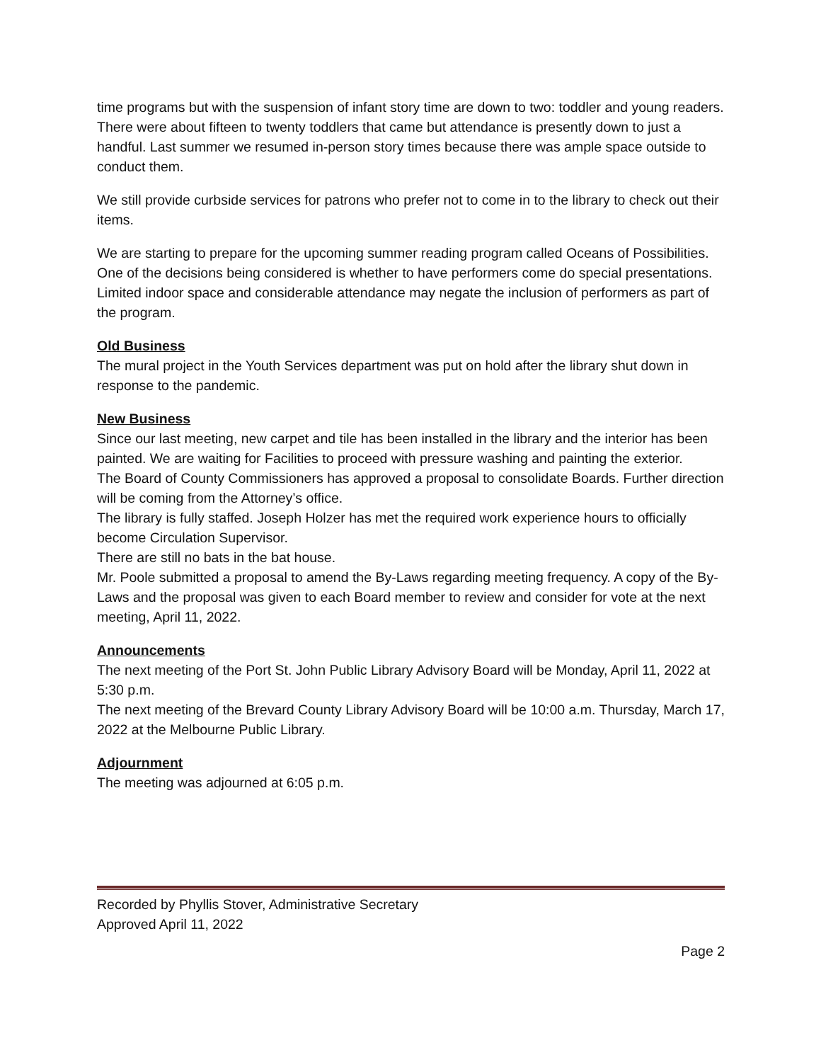time programs but with the suspension of infant story time are down to two: toddler and young readers. There were about fifteen to twenty toddlers that came but attendance is presently down to just a handful. Last summer we resumed in-person story times because there was ample space outside to conduct them.
We still provide curbside services for patrons who prefer not to come in to the library to check out their items.
We are starting to prepare for the upcoming summer reading program called Oceans of Possibilities. One of the decisions being considered is whether to have performers come do special presentations. Limited indoor space and considerable attendance may negate the inclusion of performers as part of the program.
Old Business
The mural project in the Youth Services department was put on hold after the library shut down in response to the pandemic.
New Business
Since our last meeting, new carpet and tile has been installed in the library and the interior has been painted. We are waiting for Facilities to proceed with pressure washing and painting the exterior.
The Board of County Commissioners has approved a proposal to consolidate Boards. Further direction will be coming from the Attorney’s office.
The library is fully staffed. Joseph Holzer has met the required work experience hours to officially become Circulation Supervisor.
There are still no bats in the bat house.
Mr. Poole submitted a proposal to amend the By-Laws regarding meeting frequency. A copy of the By-Laws and the proposal was given to each Board member to review and consider for vote at the next meeting, April 11, 2022.
Announcements
The next meeting of the Port St. John Public Library Advisory Board will be Monday, April 11, 2022 at 5:30 p.m.
The next meeting of the Brevard County Library Advisory Board will be 10:00 a.m. Thursday, March 17, 2022 at the Melbourne Public Library.
Adjournment
The meeting was adjourned at 6:05 p.m.
Recorded by Phyllis Stover, Administrative Secretary
Approved April 11, 2022
Page 2